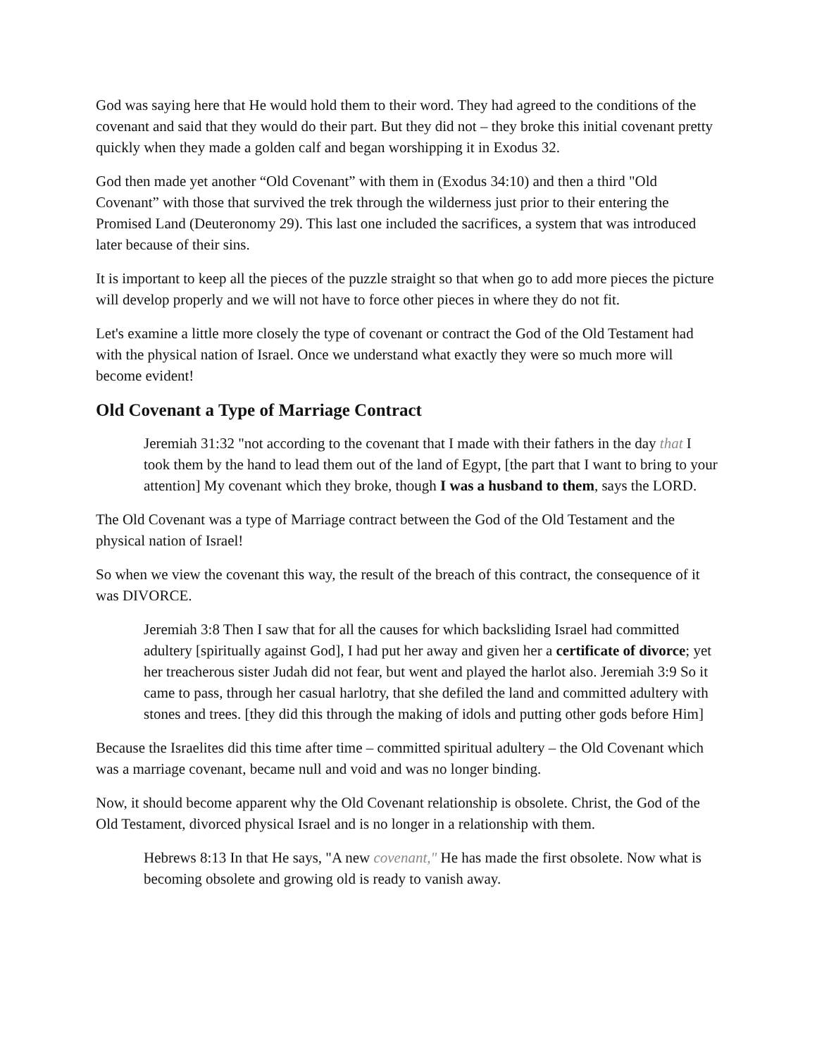God was saying here that He would hold them to their word. They had agreed to the conditions of the covenant and said that they would do their part. But they did not – they broke this initial covenant pretty quickly when they made a golden calf and began worshipping it in Exodus 32.
God then made yet another “Old Covenant” with them in (Exodus 34:10) and then a third "Old Covenant” with those that survived the trek through the wilderness just prior to their entering the Promised Land (Deuteronomy 29). This last one included the sacrifices, a system that was introduced later because of their sins.
It is important to keep all the pieces of the puzzle straight so that when go to add more pieces the picture will develop properly and we will not have to force other pieces in where they do not fit.
Let's examine a little more closely the type of covenant or contract the God of the Old Testament had with the physical nation of Israel. Once we understand what exactly they were so much more will become evident!
Old Covenant a Type of Marriage Contract
Jeremiah 31:32 "not according to the covenant that I made with their fathers in the day that I took them by the hand to lead them out of the land of Egypt, [the part that I want to bring to your attention] My covenant which they broke, though I was a husband to them, says the LORD.
The Old Covenant was a type of Marriage contract between the God of the Old Testament and the physical nation of Israel!
So when we view the covenant this way, the result of the breach of this contract, the consequence of it was DIVORCE.
Jeremiah 3:8 Then I saw that for all the causes for which backsliding Israel had committed adultery [spiritually against God], I had put her away and given her a certificate of divorce; yet her treacherous sister Judah did not fear, but went and played the harlot also. Jeremiah 3:9 So it came to pass, through her casual harlotry, that she defiled the land and committed adultery with stones and trees. [they did this through the making of idols and putting other gods before Him]
Because the Israelites did this time after time – committed spiritual adultery – the Old Covenant which was a marriage covenant, became null and void and was no longer binding.
Now, it should become apparent why the Old Covenant relationship is obsolete. Christ, the God of the Old Testament, divorced physical Israel and is no longer in a relationship with them.
Hebrews 8:13 In that He says, "A new covenant," He has made the first obsolete. Now what is becoming obsolete and growing old is ready to vanish away.